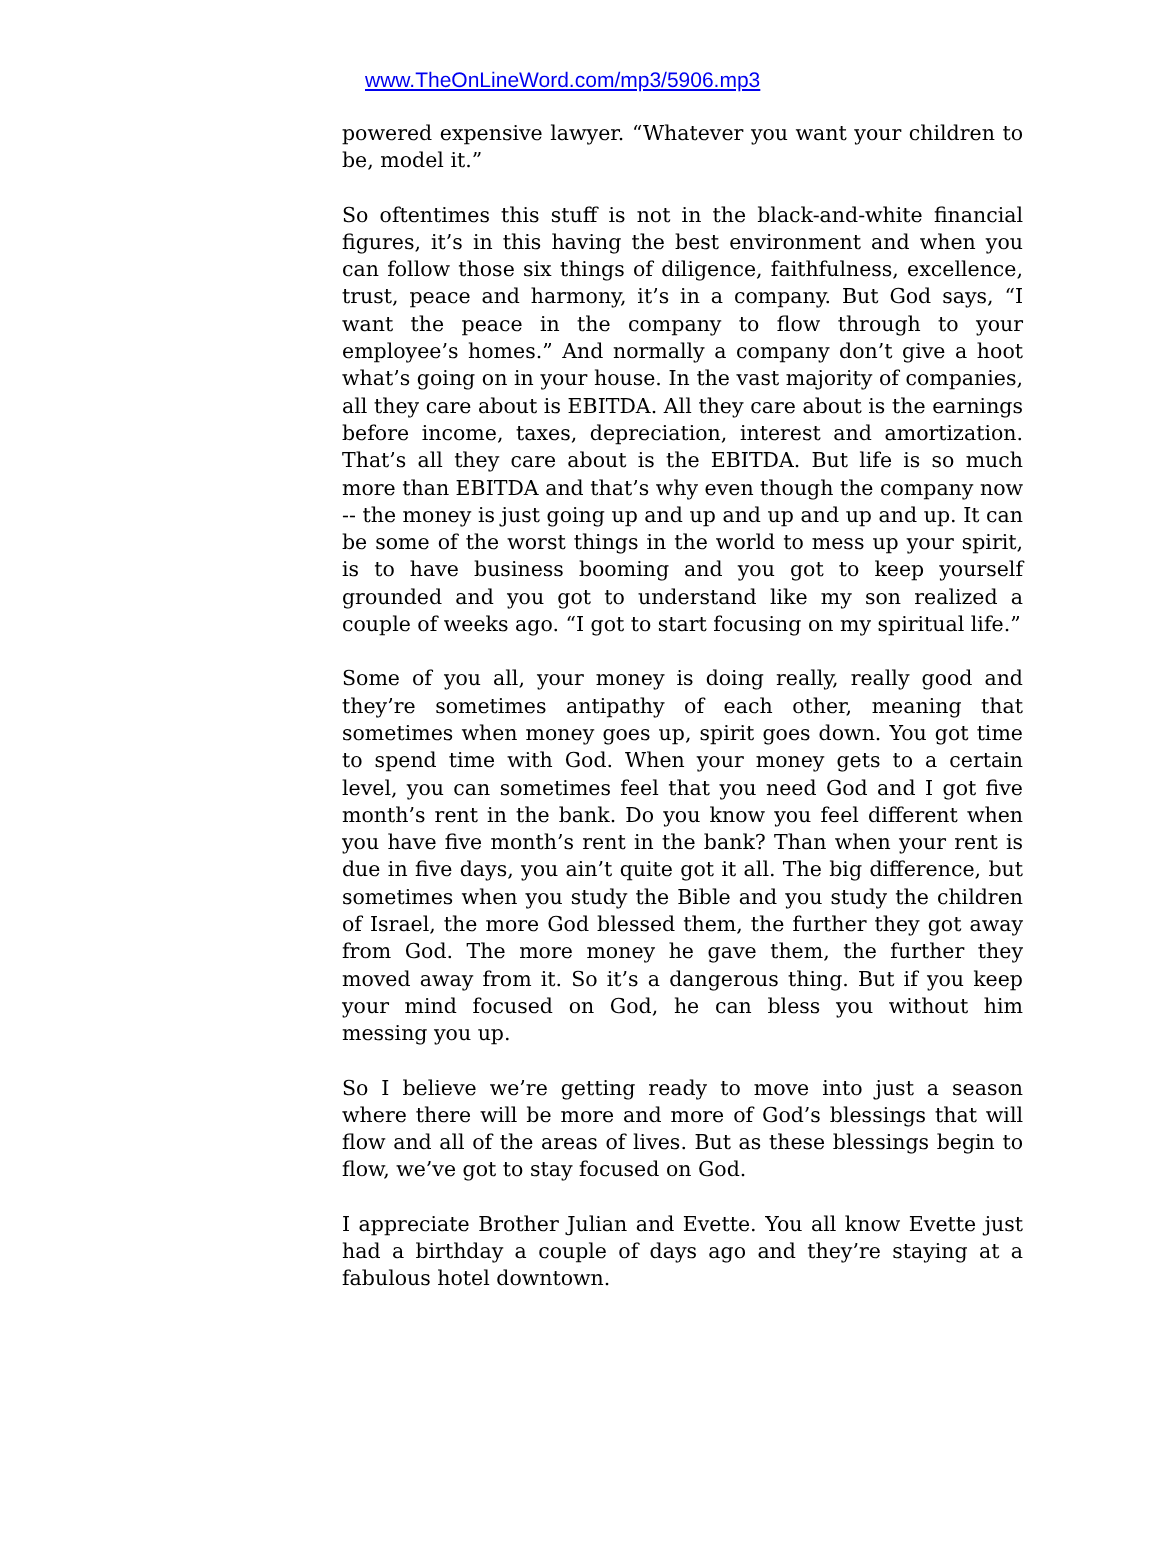www.TheOnLineWord.com/mp3/5906.mp3
powered expensive lawyer. “Whatever you want your children to be, model it.”
So oftentimes this stuff is not in the black-and-white financial figures, it’s in this having the best environment and when you can follow those six things of diligence, faithfulness, excellence, trust, peace and harmony, it’s in a company. But God says, “I want the peace in the company to flow through to your employee’s homes.” And normally a company don’t give a hoot what’s going on in your house. In the vast majority of companies, all they care about is EBITDA. All they care about is the earnings before income, taxes, depreciation, interest and amortization. That’s all they care about is the EBITDA. But life is so much more than EBITDA and that’s why even though the company now -- the money is just going up and up and up and up and up. It can be some of the worst things in the world to mess up your spirit, is to have business booming and you got to keep yourself grounded and you got to understand like my son realized a couple of weeks ago. “I got to start focusing on my spiritual life.”
Some of you all, your money is doing really, really good and they’re sometimes antipathy of each other, meaning that sometimes when money goes up, spirit goes down. You got time to spend time with God. When your money gets to a certain level, you can sometimes feel that you need God and I got five month’s rent in the bank. Do you know you feel different when you have five month’s rent in the bank? Than when your rent is due in five days, you ain’t quite got it all. The big difference, but sometimes when you study the Bible and you study the children of Israel, the more God blessed them, the further they got away from God. The more money he gave them, the further they moved away from it. So it’s a dangerous thing. But if you keep your mind focused on God, he can bless you without him messing you up.
So I believe we’re getting ready to move into just a season where there will be more and more of God’s blessings that will flow and all of the areas of lives. But as these blessings begin to flow, we’ve got to stay focused on God.
I appreciate Brother Julian and Evette. You all know Evette just had a birthday a couple of days ago and they’re staying at a fabulous hotel downtown.